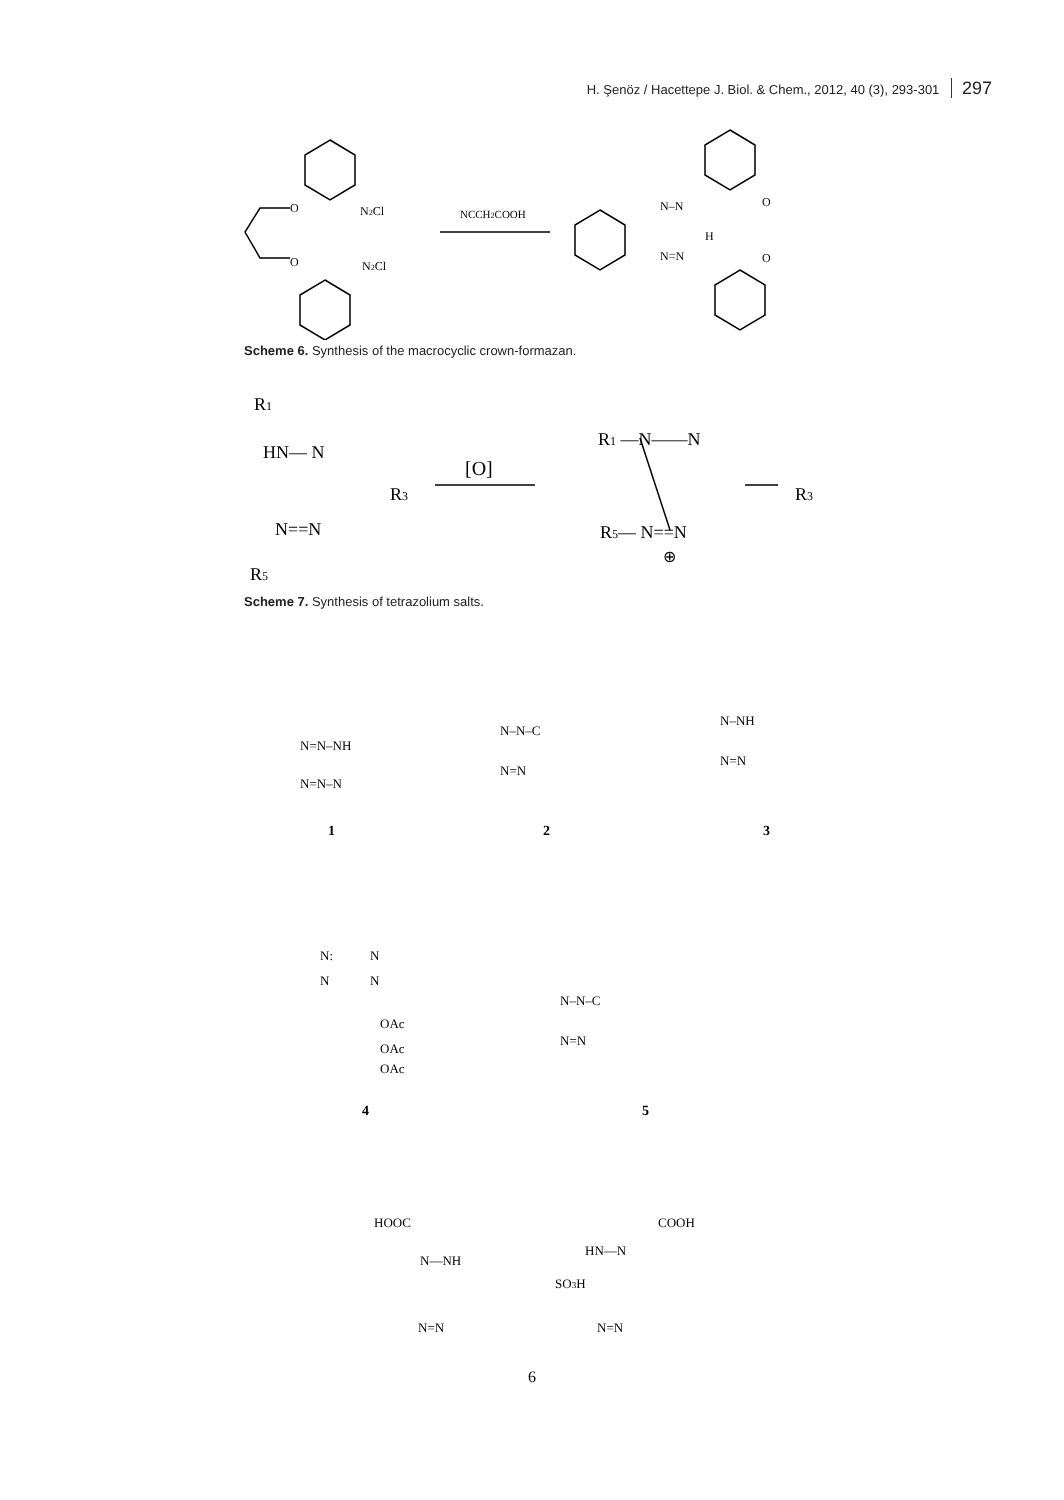H. Şenöz / Hacettepe J. Biol. & Chem., 2012, 40 (3), 293-301 297
NCCH2COOH
N2Cl
N2Cl
O
O
N–N
H
N=N
O
O
Scheme 6. Synthesis of the macrocyclic crown-formazan.
R1
HN— N
R3
N==N
R5
[O]
R1 —N——N
R3
R5— N==N
⊕
Scheme 7. Synthesis of tetrazolium salts.
1
2
3
4
5
6
N=N–NH
N=N–N
N–N–C
N=N
N–NH
N=N
N:
N
N
N
OAc
OAc
OAc
N–N–C
N=N
HOOC
COOH
N—NH
HN—N
SO3H
N=N
N=N